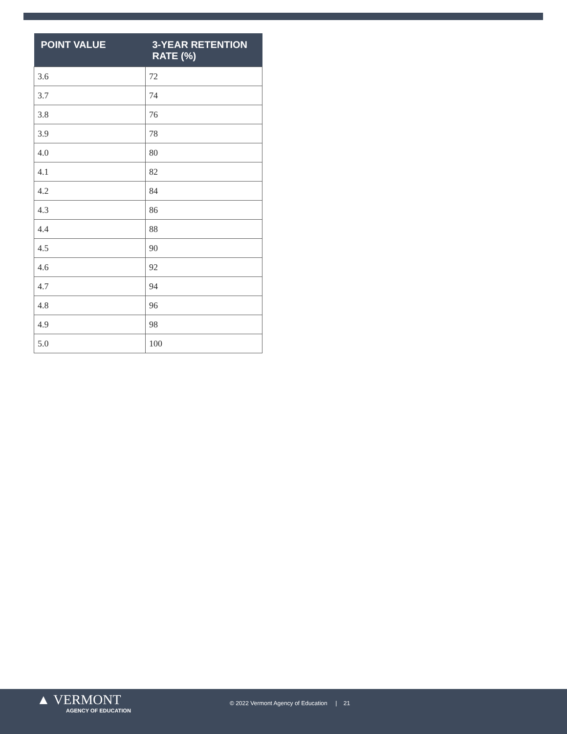| POINT VALUE | 3-YEAR RETENTION RATE (%) |
| --- | --- |
| 3.6 | 72 |
| 3.7 | 74 |
| 3.8 | 76 |
| 3.9 | 78 |
| 4.0 | 80 |
| 4.1 | 82 |
| 4.2 | 84 |
| 4.3 | 86 |
| 4.4 | 88 |
| 4.5 | 90 |
| 4.6 | 92 |
| 4.7 | 94 |
| 4.8 | 96 |
| 4.9 | 98 |
| 5.0 | 100 |
▲ VERMONT
AGENCY OF EDUCATION
© 2022 Vermont Agency of Education | 21